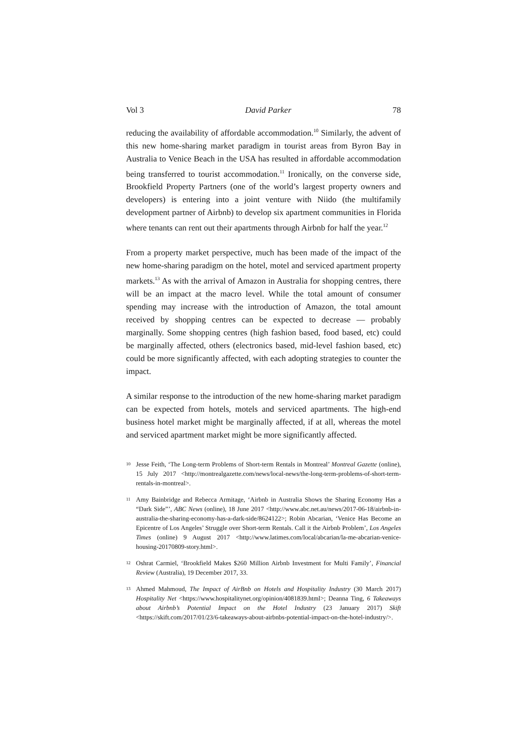Vol 3 David Parker 78
reducing the availability of affordable accommodation.<sup>10</sup> Similarly, the advent of this new home-sharing market paradigm in tourist areas from Byron Bay in Australia to Venice Beach in the USA has resulted in affordable accommodation being transferred to tourist accommodation.<sup>11</sup> Ironically, on the converse side, Brookfield Property Partners (one of the world’s largest property owners and developers) is entering into a joint venture with Niido (the multifamily development partner of Airbnb) to develop six apartment communities in Florida where tenants can rent out their apartments through Airbnb for half the year.<sup>12</sup>
From a property market perspective, much has been made of the impact of the new home-sharing paradigm on the hotel, motel and serviced apartment property markets.<sup>13</sup> As with the arrival of Amazon in Australia for shopping centres, there will be an impact at the macro level. While the total amount of consumer spending may increase with the introduction of Amazon, the total amount received by shopping centres can be expected to decrease — probably marginally. Some shopping centres (high fashion based, food based, etc) could be marginally affected, others (electronics based, mid-level fashion based, etc) could be more significantly affected, with each adopting strategies to counter the impact.
A similar response to the introduction of the new home-sharing market paradigm can be expected from hotels, motels and serviced apartments. The high-end business hotel market might be marginally affected, if at all, whereas the motel and serviced apartment market might be more significantly affected.
10 Jesse Feith, ‘The Long-term Problems of Short-term Rentals in Montreal’ Montreal Gazette (online), 15 July 2017 <http://montrealgazette.com/news/local-news/the-long-term-problems-of-short-term-rentals-in-montreal>.
11 Amy Bainbridge and Rebecca Armitage, ‘Airbnb in Australia Shows the Sharing Economy Has a “Dark Side”’, ABC News (online), 18 June 2017 <http://www.abc.net.au/news/2017-06-18/airbnb-in-australia-the-sharing-economy-has-a-dark-side/8624122>; Robin Abcarian, ‘Venice Has Become an Epicentre of Los Angeles’ Struggle over Short-term Rentals. Call it the Airbnb Problem’, Los Angeles Times (online) 9 August 2017 <http://www.latimes.com/local/abcarian/la-me-abcarian-venice-housing-20170809-story.html>.
12 Oshrat Carmiel, ‘Brookfield Makes $260 Million Airbnb Investment for Multi Family’, Financial Review (Australia), 19 December 2017, 33.
13 Ahmed Mahmoud, The Impact of AirBnb on Hotels and Hospitality Industry (30 March 2017) Hospitality Net <https://www.hospitalitynet.org/opinion/4081839.html>; Deanna Ting, 6 Takeaways about Airbnb’s Potential Impact on the Hotel Industry (23 January 2017) Skift <https://skift.com/2017/01/23/6-takeaways-about-airbnbs-potential-impact-on-the-hotel-industry/>.